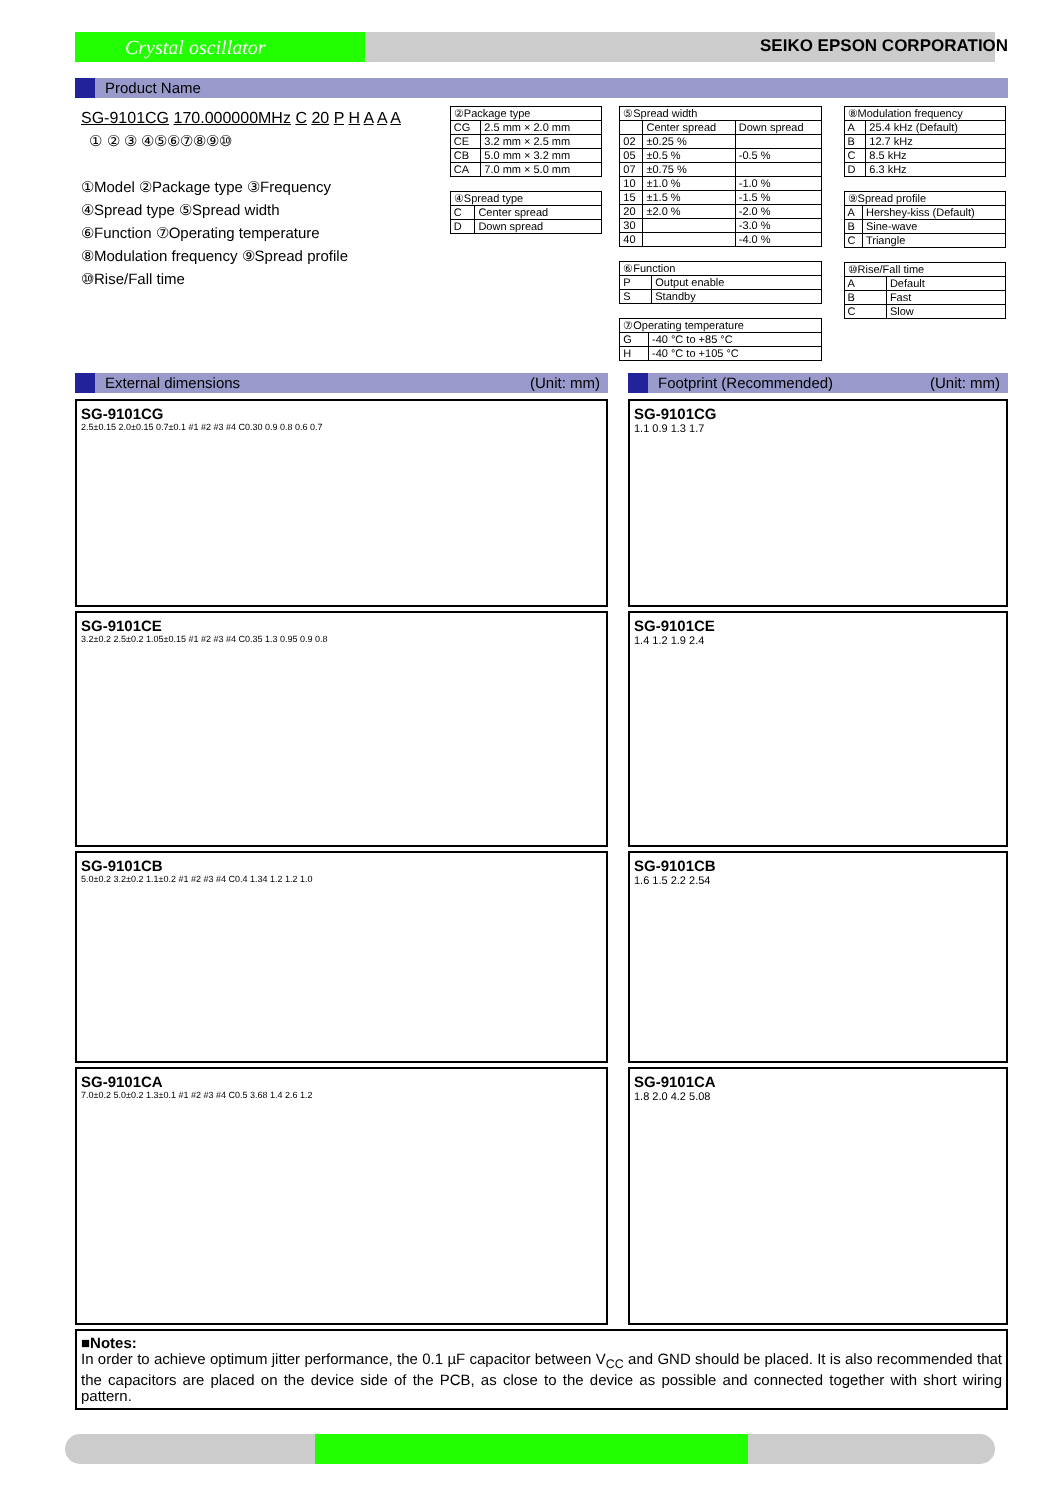Crystal oscillator SEIKO EPSON CORPORATION
Product Name
SG-9101CG 170.000000MHz C 20 P H A A A
① ② ③ ④⑤⑥⑦⑧⑨⑩
①Model ②Package type ③Frequency
④Spread type ⑤Spread width
⑥Function ⑦Operating temperature
⑧Modulation frequency ⑨Spread profile
⑩Rise/Fall time
| ②Package type | |
| CG | 2.5 mm × 2.0 mm |
| CE | 3.2 mm × 2.5 mm |
| CB | 5.0 mm × 3.2 mm |
| CA | 7.0 mm × 5.0 mm |
| ④Spread type | |
| C | Center spread |
| D | Down spread |
| ⑤Spread width | | |
| | Center spread | Down spread |
| 02 | ±0.25 % | |
| 05 | ±0.5 % | -0.5 % |
| 07 | ±0.75 % | |
| 10 | ±1.0 % | -1.0 % |
| 15 | ±1.5 % | -1.5 % |
| 20 | ±2.0 % | -2.0 % |
| 30 | | -3.0 % |
| 40 | | -4.0 % |
| ⑥Function | |
| P | Output enable |
| S | Standby |
| ⑦Operating temperature | |
| G | -40 °C to +85 °C |
| H | -40 °C to +105 °C |
| ⑧Modulation frequency | |
| A | 25.4 kHz (Default) |
| B | 12.7 kHz |
| C | 8.5 kHz |
| D | 6.3 kHz |
| ⑨Spread profile | |
| A | Hershey-kiss (Default) |
| B | Sine-wave |
| C | Triangle |
| ⑩Rise/Fall time | |
| A | Default |
| B | Fast |
| C | Slow |
External dimensions (Unit: mm)
SG-9101CG
2.5±0.15 2.0±0.15 0.7±0.1 #1 #2 #3 #4 C0.30 0.9 0.8 0.6 0.7
SG-9101CE
3.2±0.2 2.5±0.2 1.05±0.15 #1 #2 #3 #4 C0.35 1.3 0.95 0.9 0.8
SG-9101CB
5.0±0.2 3.2±0.2 1.1±0.2 #1 #2 #3 #4 C0.4 1.34 1.2 1.2 1.0
SG-9101CA
7.0±0.2 5.0±0.2 1.3±0.1 #1 #2 #3 #4 C0.5 3.68 1.4 2.6 1.2
Footprint (Recommended) (Unit: mm)
SG-9101CG
1.1 0.9 1.3 1.7
SG-9101CE
1.4 1.2 1.9 2.4
SG-9101CB
1.6 1.5 2.2 2.54
SG-9101CA
1.8 2.0 4.2 5.08
■Notes:
In order to achieve optimum jitter performance, the 0.1 µF capacitor between V<sub>CC</sub> and GND should be placed. It is also recommended that the capacitors are placed on the device side of the PCB, as close to the device as possible and connected together with short wiring pattern.